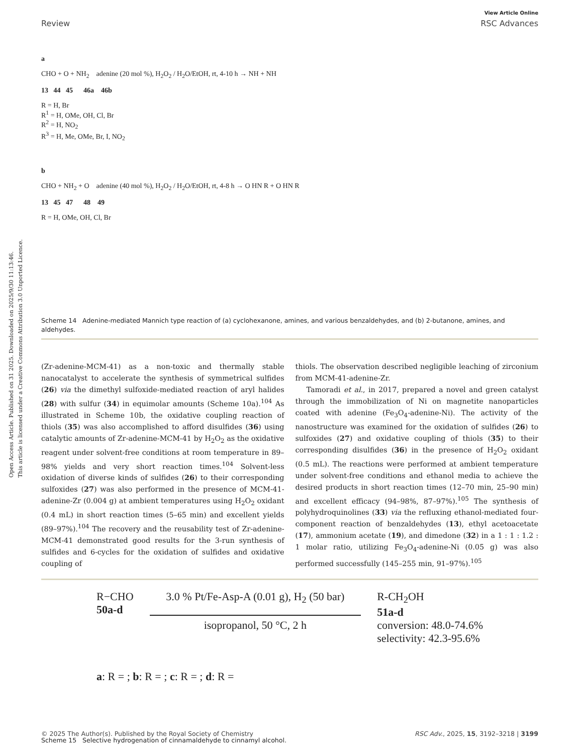View Article Online
Review RSC Advances
Open Access Article. Published on 31 2025. Downloaded on 2025/9/30 11:13:46.
This article is licensed under a Creative Commons Attribution 3.0 Unported Licence.
a
CHO + O + NH<sub>2</sub> adenine (20 mol %), H<sub>2</sub>O<sub>2</sub> / H<sub>2</sub>O/EtOH, rt, 4-10 h → NH + NH
13 44 45 46a 46b
R = H, Br
R<sup>1</sup> = H, OMe, OH, Cl, Br
R<sup>2</sup> = H, NO<sub>2</sub>
R<sup>3</sup> = H, Me, OMe, Br, I, NO<sub>2</sub>
b
CHO + NH<sub>2</sub> + O adenine (40 mol %), H<sub>2</sub>O<sub>2</sub> / H<sub>2</sub>O/EtOH, rt, 4-8 h → O HN R + O HN R
13 45 47 48 49
R = H, OMe, OH, Cl, Br
Scheme 14 Adenine-mediated Mannich type reaction of (a) cyclohexanone, amines, and various benzaldehydes, and (b) 2-butanone, amines, and aldehydes.
(Zr-adenine-MCM-41) as a non-toxic and thermally stable nanocatalyst to accelerate the synthesis of symmetrical sulfides (26) via the dimethyl sulfoxide-mediated reaction of aryl halides (28) with sulfur (34) in equimolar amounts (Scheme 10a).<sup>104</sup> As illustrated in Scheme 10b, the oxidative coupling reaction of thiols (35) was also accomplished to afford disulfides (36) using catalytic amounts of Zr-adenine-MCM-41 by H<sub>2</sub>O<sub>2</sub> as the oxidative reagent under solvent-free conditions at room temperature in 89–98% yields and very short reaction times.<sup>104</sup> Solvent-less oxidation of diverse kinds of sulfides (26) to their corresponding sulfoxides (27) was also performed in the presence of MCM-41-adenine-Zr (0.004 g) at ambient temperatures using H<sub>2</sub>O<sub>2</sub> oxidant (0.4 mL) in short reaction times (5–65 min) and excellent yields (89–97%).<sup>104</sup> The recovery and the reusability test of Zr-adenine-MCM-41 demonstrated good results for the 3-run synthesis of sulfides and 6-cycles for the oxidation of sulfides and oxidative coupling of
thiols. The observation described negligible leaching of zirconium from MCM-41-adenine-Zr.
Tamoradi et al., in 2017, prepared a novel and green catalyst through the immobilization of Ni on magnetite nanoparticles coated with adenine (Fe<sub>3</sub>O<sub>4</sub>-adenine-Ni). The activity of the nanostructure was examined for the oxidation of sulfides (26) to sulfoxides (27) and oxidative coupling of thiols (35) to their corresponding disulfides (36) in the presence of H<sub>2</sub>O<sub>2</sub> oxidant (0.5 mL). The reactions were performed at ambient temperature under solvent-free conditions and ethanol media to achieve the desired products in short reaction times (12–70 min, 25–90 min) and excellent efficacy (94–98%, 87–97%).<sup>105</sup> The synthesis of polyhydroquinolines (33) via the refluxing ethanol-mediated four-component reaction of benzaldehydes (13), ethyl acetoacetate (17), ammonium acetate (19), and dimedone (32) in a 1 : 1 : 1.2 : 1 molar ratio, utilizing Fe<sub>3</sub>O<sub>4</sub>-adenine-Ni (0.05 g) was also performed successfully (145–255 min, 91–97%).<sup>105</sup>
R−CHO
50a-d 3.0 % Pt/Fe-Asp-A (0.01 g), H<sub>2</sub> (50 bar)
isopropanol, 50 °C, 2 h R-CH<sub>2</sub>OH
51a-d
conversion: 48.0-74.6%
selectivity: 42.3-95.6%
a: R = ; b: R = ; c: R = ; d: R =
Scheme 15 Selective hydrogenation of cinnamaldehyde to cinnamyl alcohol.
© 2025 The Author(s). Published by the Royal Society of Chemistry RSC Adv., 2025, 15, 3192–3218 | 3199